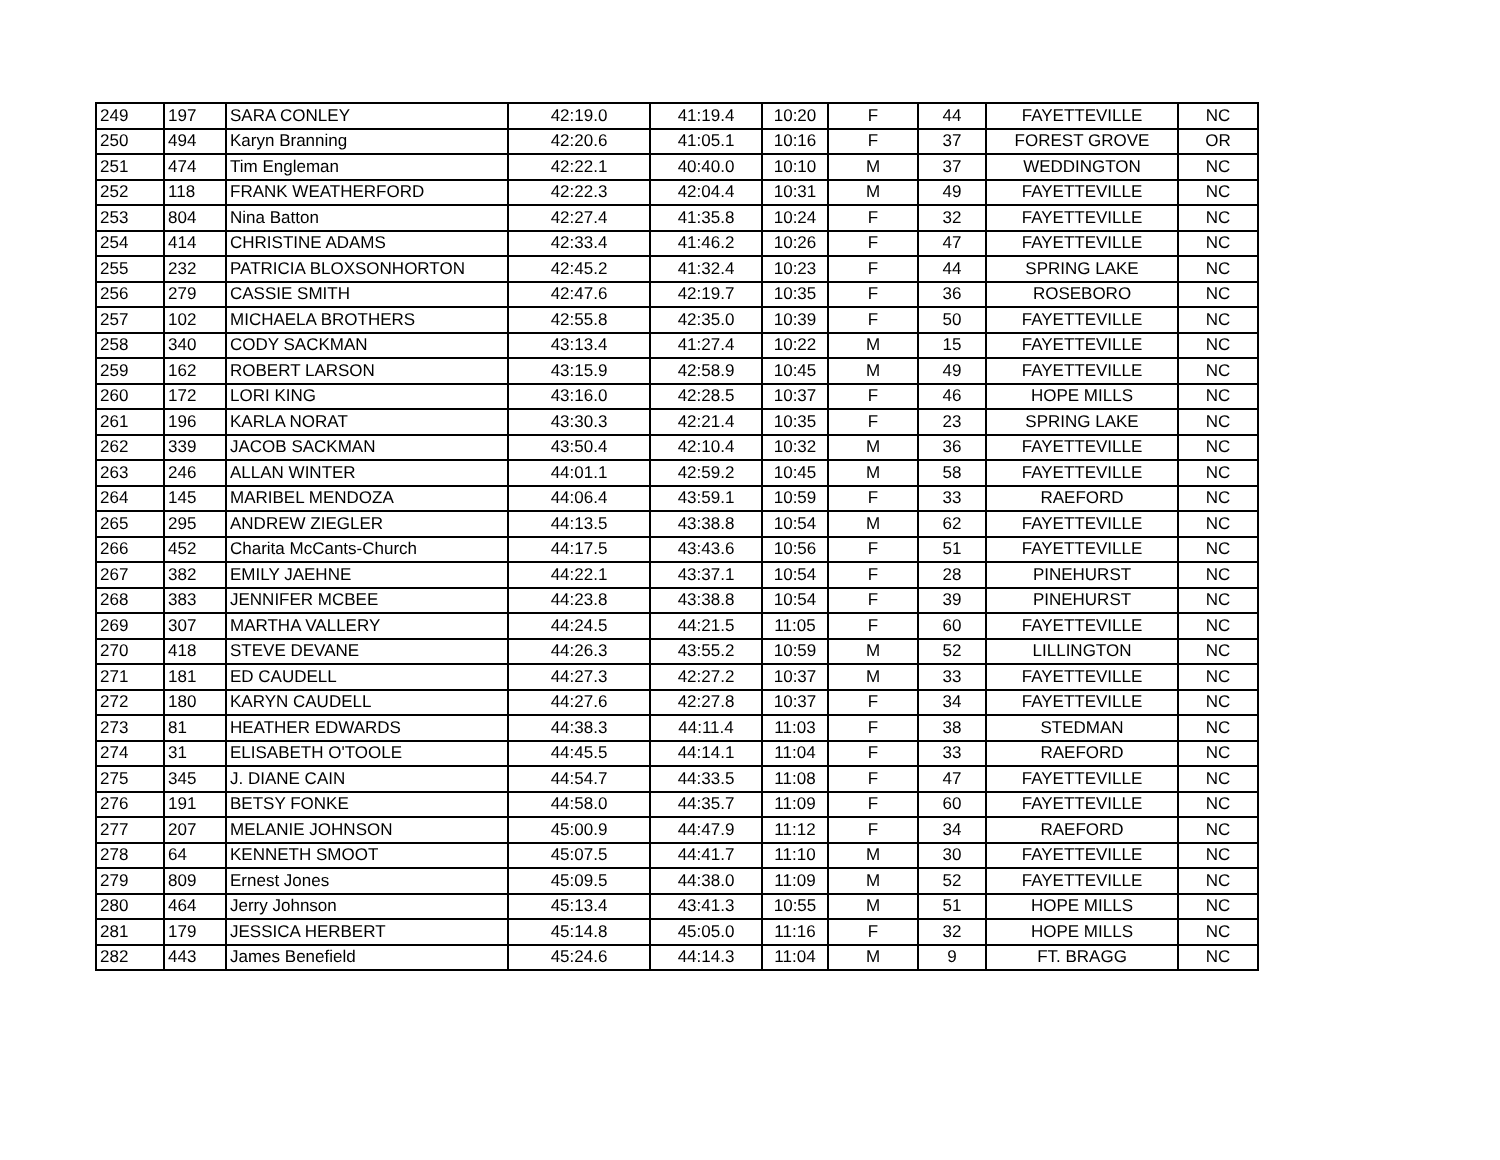| 249 | 197 | SARA CONLEY | 42:19.0 | 41:19.4 | 10:20 | F | 44 | FAYETTEVILLE | NC |
| 250 | 494 | Karyn Branning | 42:20.6 | 41:05.1 | 10:16 | F | 37 | FOREST GROVE | OR |
| 251 | 474 | Tim Engleman | 42:22.1 | 40:40.0 | 10:10 | M | 37 | WEDDINGTON | NC |
| 252 | 118 | FRANK WEATHERFORD | 42:22.3 | 42:04.4 | 10:31 | M | 49 | FAYETTEVILLE | NC |
| 253 | 804 | Nina Batton | 42:27.4 | 41:35.8 | 10:24 | F | 32 | FAYETTEVILLE | NC |
| 254 | 414 | CHRISTINE ADAMS | 42:33.4 | 41:46.2 | 10:26 | F | 47 | FAYETTEVILLE | NC |
| 255 | 232 | PATRICIA BLOXSONHORTON | 42:45.2 | 41:32.4 | 10:23 | F | 44 | SPRING LAKE | NC |
| 256 | 279 | CASSIE SMITH | 42:47.6 | 42:19.7 | 10:35 | F | 36 | ROSEBORO | NC |
| 257 | 102 | MICHAELA BROTHERS | 42:55.8 | 42:35.0 | 10:39 | F | 50 | FAYETTEVILLE | NC |
| 258 | 340 | CODY SACKMAN | 43:13.4 | 41:27.4 | 10:22 | M | 15 | FAYETTEVILLE | NC |
| 259 | 162 | ROBERT LARSON | 43:15.9 | 42:58.9 | 10:45 | M | 49 | FAYETTEVILLE | NC |
| 260 | 172 | LORI KING | 43:16.0 | 42:28.5 | 10:37 | F | 46 | HOPE MILLS | NC |
| 261 | 196 | KARLA NORAT | 43:30.3 | 42:21.4 | 10:35 | F | 23 | SPRING LAKE | NC |
| 262 | 339 | JACOB SACKMAN | 43:50.4 | 42:10.4 | 10:32 | M | 36 | FAYETTEVILLE | NC |
| 263 | 246 | ALLAN WINTER | 44:01.1 | 42:59.2 | 10:45 | M | 58 | FAYETTEVILLE | NC |
| 264 | 145 | MARIBEL MENDOZA | 44:06.4 | 43:59.1 | 10:59 | F | 33 | RAEFORD | NC |
| 265 | 295 | ANDREW ZIEGLER | 44:13.5 | 43:38.8 | 10:54 | M | 62 | FAYETTEVILLE | NC |
| 266 | 452 | Charita McCants-Church | 44:17.5 | 43:43.6 | 10:56 | F | 51 | FAYETTEVILLE | NC |
| 267 | 382 | EMILY JAEHNE | 44:22.1 | 43:37.1 | 10:54 | F | 28 | PINEHURST | NC |
| 268 | 383 | JENNIFER MCBEE | 44:23.8 | 43:38.8 | 10:54 | F | 39 | PINEHURST | NC |
| 269 | 307 | MARTHA VALLERY | 44:24.5 | 44:21.5 | 11:05 | F | 60 | FAYETTEVILLE | NC |
| 270 | 418 | STEVE DEVANE | 44:26.3 | 43:55.2 | 10:59 | M | 52 | LILLINGTON | NC |
| 271 | 181 | ED CAUDELL | 44:27.3 | 42:27.2 | 10:37 | M | 33 | FAYETTEVILLE | NC |
| 272 | 180 | KARYN CAUDELL | 44:27.6 | 42:27.8 | 10:37 | F | 34 | FAYETTEVILLE | NC |
| 273 | 81 | HEATHER EDWARDS | 44:38.3 | 44:11.4 | 11:03 | F | 38 | STEDMAN | NC |
| 274 | 31 | ELISABETH O'TOOLE | 44:45.5 | 44:14.1 | 11:04 | F | 33 | RAEFORD | NC |
| 275 | 345 | J. DIANE CAIN | 44:54.7 | 44:33.5 | 11:08 | F | 47 | FAYETTEVILLE | NC |
| 276 | 191 | BETSY FONKE | 44:58.0 | 44:35.7 | 11:09 | F | 60 | FAYETTEVILLE | NC |
| 277 | 207 | MELANIE JOHNSON | 45:00.9 | 44:47.9 | 11:12 | F | 34 | RAEFORD | NC |
| 278 | 64 | KENNETH SMOOT | 45:07.5 | 44:41.7 | 11:10 | M | 30 | FAYETTEVILLE | NC |
| 279 | 809 | Ernest Jones | 45:09.5 | 44:38.0 | 11:09 | M | 52 | FAYETTEVILLE | NC |
| 280 | 464 | Jerry Johnson | 45:13.4 | 43:41.3 | 10:55 | M | 51 | HOPE MILLS | NC |
| 281 | 179 | JESSICA HERBERT | 45:14.8 | 45:05.0 | 11:16 | F | 32 | HOPE MILLS | NC |
| 282 | 443 | James Benefield | 45:24.6 | 44:14.3 | 11:04 | M | 9 | FT. BRAGG | NC |